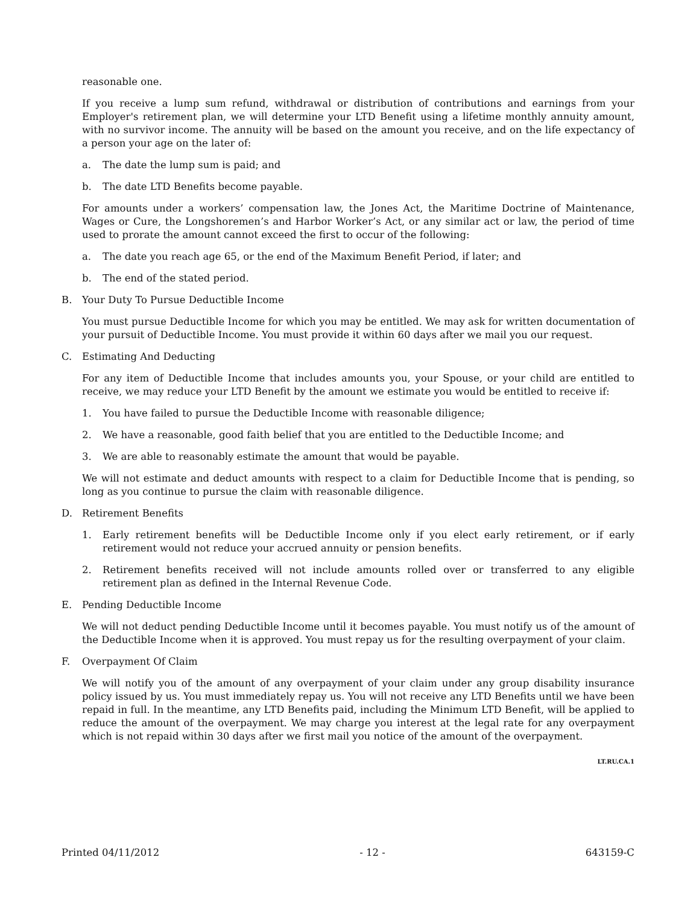reasonable one.
If you receive a lump sum refund, withdrawal or distribution of contributions and earnings from your Employer's retirement plan, we will determine your LTD Benefit using a lifetime monthly annuity amount, with no survivor income. The annuity will be based on the amount you receive, and on the life expectancy of a person your age on the later of:
a. The date the lump sum is paid; and
b. The date LTD Benefits become payable.
For amounts under a workers’ compensation law, the Jones Act, the Maritime Doctrine of Maintenance, Wages or Cure, the Longshoremen’s and Harbor Worker’s Act, or any similar act or law, the period of time used to prorate the amount cannot exceed the first to occur of the following:
a. The date you reach age 65, or the end of the Maximum Benefit Period, if later; and
b. The end of the stated period.
B. Your Duty To Pursue Deductible Income
You must pursue Deductible Income for which you may be entitled. We may ask for written documentation of your pursuit of Deductible Income. You must provide it within 60 days after we mail you our request.
C. Estimating And Deducting
For any item of Deductible Income that includes amounts you, your Spouse, or your child are entitled to receive, we may reduce your LTD Benefit by the amount we estimate you would be entitled to receive if:
1. You have failed to pursue the Deductible Income with reasonable diligence;
2. We have a reasonable, good faith belief that you are entitled to the Deductible Income; and
3. We are able to reasonably estimate the amount that would be payable.
We will not estimate and deduct amounts with respect to a claim for Deductible Income that is pending, so long as you continue to pursue the claim with reasonable diligence.
D. Retirement Benefits
1. Early retirement benefits will be Deductible Income only if you elect early retirement, or if early retirement would not reduce your accrued annuity or pension benefits.
2. Retirement benefits received will not include amounts rolled over or transferred to any eligible retirement plan as defined in the Internal Revenue Code.
E. Pending Deductible Income
We will not deduct pending Deductible Income until it becomes payable. You must notify us of the amount of the Deductible Income when it is approved. You must repay us for the resulting overpayment of your claim.
F. Overpayment Of Claim
We will notify you of the amount of any overpayment of your claim under any group disability insurance policy issued by us. You must immediately repay us. You will not receive any LTD Benefits until we have been repaid in full. In the meantime, any LTD Benefits paid, including the Minimum LTD Benefit, will be applied to reduce the amount of the overpayment. We may charge you interest at the legal rate for any overpayment which is not repaid within 30 days after we first mail you notice of the amount of the overpayment.
LT.RU.CA.1
Printed 04/11/2012 - 12 - 643159-C